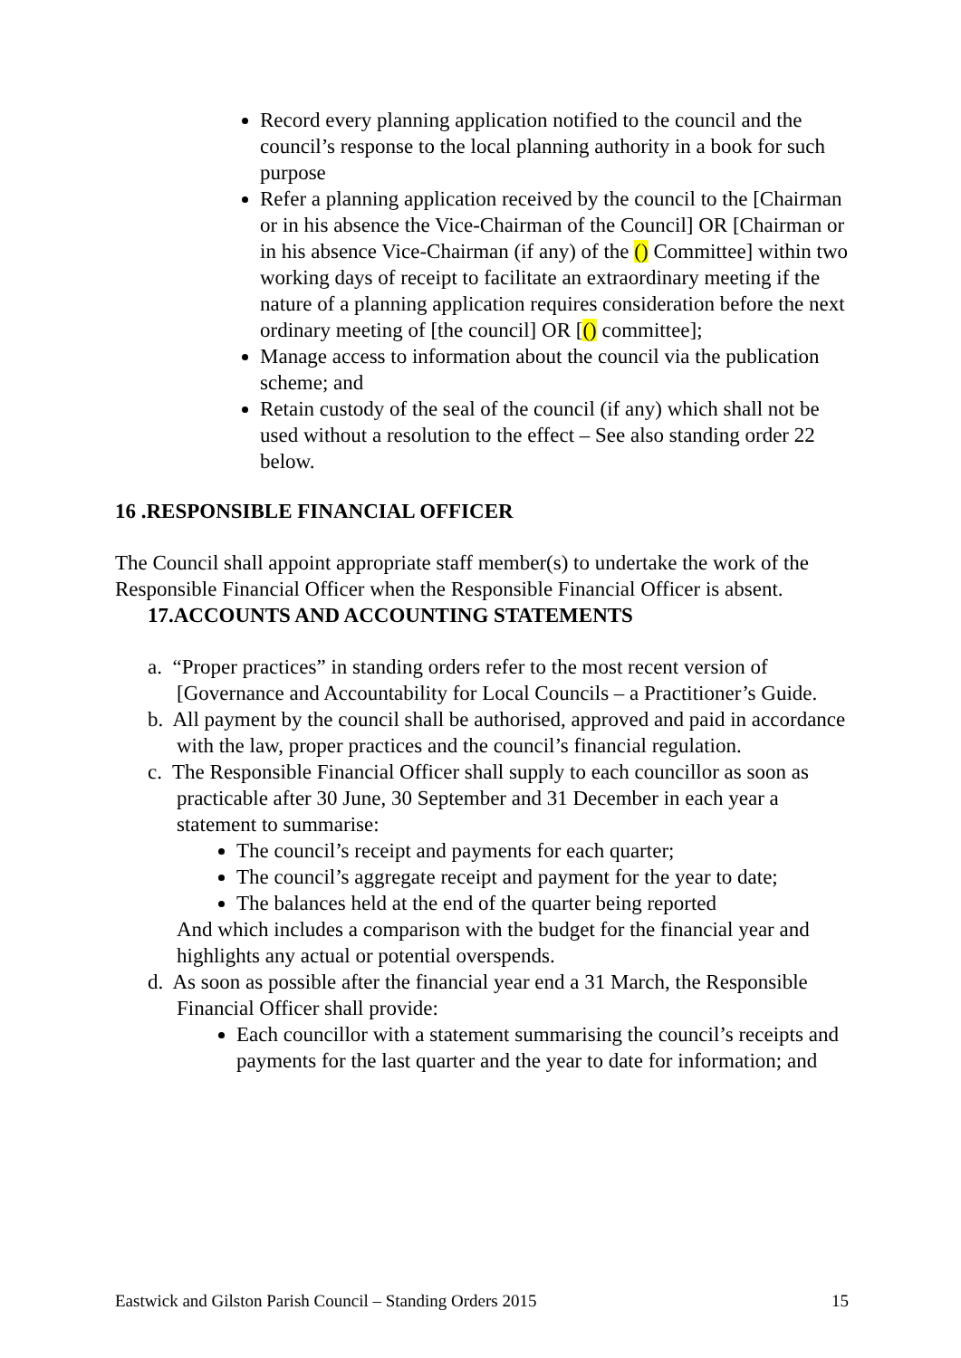Record every planning application notified to the council and the council’s response to the local planning authority in a book for such purpose
Refer a planning application received by the council to the [Chairman or in his absence the Vice-Chairman of the Council] OR [Chairman or in his absence Vice-Chairman (if any) of the () Committee] within two working days of receipt to facilitate an extraordinary meeting if the nature of a planning application requires consideration before the next ordinary meeting of [the council] OR [() committee];
Manage access to information about the council via the publication scheme; and
Retain custody of the seal of the council (if any) which shall not be used without a resolution to the effect – See also standing order 22 below.
16 .RESPONSIBLE FINANCIAL OFFICER
The Council shall appoint appropriate staff member(s) to undertake the work of the Responsible Financial Officer when the Responsible Financial Officer is absent.
17.ACCOUNTS AND ACCOUNTING STATEMENTS
a. “Proper practices” in standing orders refer to the most recent version of [Governance and Accountability for Local Councils – a Practitioner’s Guide.
b. All payment by the council shall be authorised, approved and paid in accordance with the law, proper practices and the council’s financial regulation.
c. The Responsible Financial Officer shall supply to each councillor as soon as practicable after 30 June, 30 September and 31 December in each year a statement to summarise:
The council’s receipt and payments for each quarter;
The council’s aggregate receipt and payment for the year to date;
The balances held at the end of the quarter being reported
And which includes a comparison with the budget for the financial year and highlights any actual or potential overspends.
d. As soon as possible after the financial year end a 31 March, the Responsible Financial Officer shall provide:
Each councillor with a statement summarising the council’s receipts and payments for the last quarter and the year to date for information; and
Eastwick and Gilston Parish Council – Standing Orders 2015 15